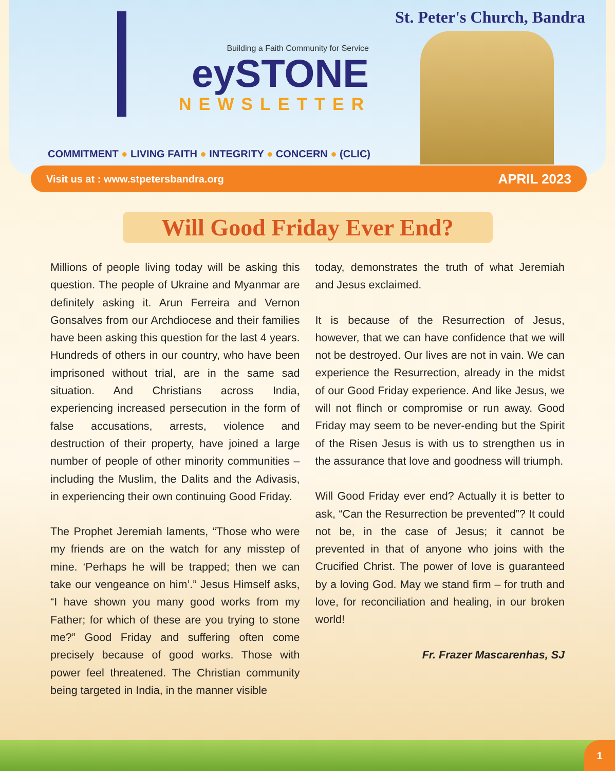St. Peter's Church, Bandra
Building a Faith Community for Service
eySTONE
NEWSLETTER
COMMITMENT ● LIVING FAITH ● INTEGRITY ● CONCERN ● (CLIC)
Visit us at : www.stpetersbandra.org APRIL 2023
Will Good Friday Ever End?
Millions of people living today will be asking this question. The people of Ukraine and Myanmar are definitely asking it. Arun Ferreira and Vernon Gonsalves from our Archdiocese and their families have been asking this question for the last 4 years. Hundreds of others in our country, who have been imprisoned without trial, are in the same sad situation. And Christians across India, experiencing increased persecution in the form of false accusations, arrests, violence and destruction of their property, have joined a large number of people of other minority communities – including the Muslim, the Dalits and the Adivasis, in experiencing their own continuing Good Friday.
The Prophet Jeremiah laments, “Those who were my friends are on the watch for any misstep of mine. ‘Perhaps he will be trapped; then we can take our vengeance on him’.” Jesus Himself asks, “I have shown you many good works from my Father; for which of these are you trying to stone me?” Good Friday and suffering often come precisely because of good works. Those with power feel threatened. The Christian community being targeted in India, in the manner visible
today, demonstrates the truth of what Jeremiah and Jesus exclaimed.
It is because of the Resurrection of Jesus, however, that we can have confidence that we will not be destroyed. Our lives are not in vain. We can experience the Resurrection, already in the midst of our Good Friday experience. And like Jesus, we will not flinch or compromise or run away. Good Friday may seem to be never-ending but the Spirit of the Risen Jesus is with us to strengthen us in the assurance that love and goodness will triumph.
Will Good Friday ever end? Actually it is better to ask, “Can the Resurrection be prevented”? It could not be, in the case of Jesus; it cannot be prevented in that of anyone who joins with the Crucified Christ. The power of love is guaranteed by a loving God. May we stand firm – for truth and love, for reconciliation and healing, in our broken world!
Fr. Frazer Mascarenhas, SJ
1